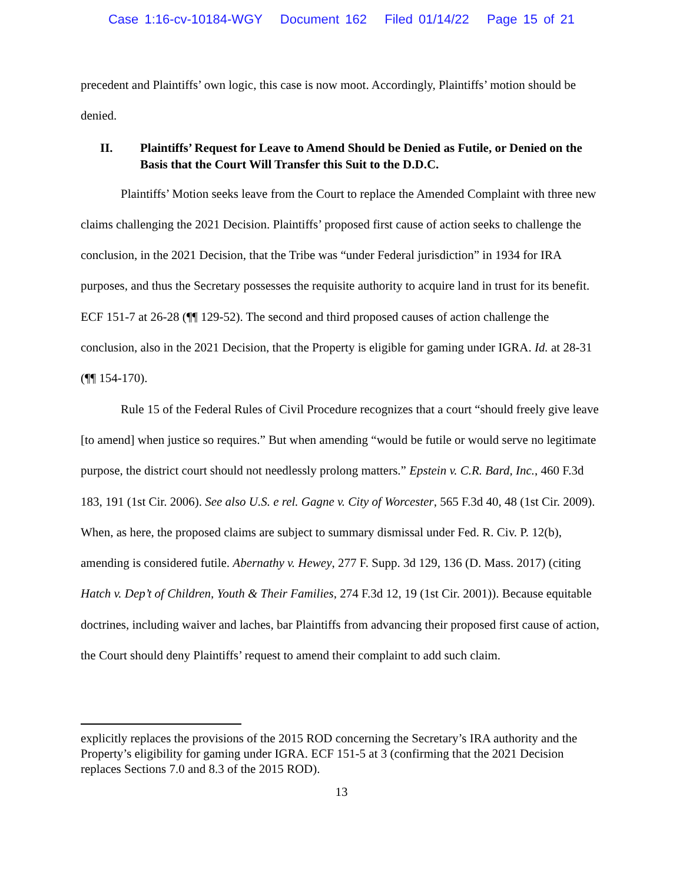Case 1:16-cv-10184-WGY Document 162 Filed 01/14/22 Page 15 of 21
precedent and Plaintiffs’ own logic, this case is now moot. Accordingly, Plaintiffs’ motion should be denied.
II. Plaintiffs’ Request for Leave to Amend Should be Denied as Futile, or Denied on the Basis that the Court Will Transfer this Suit to the D.D.C.
Plaintiffs’ Motion seeks leave from the Court to replace the Amended Complaint with three new claims challenging the 2021 Decision. Plaintiffs’ proposed first cause of action seeks to challenge the conclusion, in the 2021 Decision, that the Tribe was “under Federal jurisdiction” in 1934 for IRA purposes, and thus the Secretary possesses the requisite authority to acquire land in trust for its benefit. ECF 151-7 at 26-28 (¶¶ 129-52). The second and third proposed causes of action challenge the conclusion, also in the 2021 Decision, that the Property is eligible for gaming under IGRA. Id. at 28-31 (¶¶ 154-170).
Rule 15 of the Federal Rules of Civil Procedure recognizes that a court “should freely give leave [to amend] when justice so requires.” But when amending “would be futile or would serve no legitimate purpose, the district court should not needlessly prolong matters.” Epstein v. C.R. Bard, Inc., 460 F.3d 183, 191 (1st Cir. 2006). See also U.S. e rel. Gagne v. City of Worcester, 565 F.3d 40, 48 (1st Cir. 2009). When, as here, the proposed claims are subject to summary dismissal under Fed. R. Civ. P. 12(b), amending is considered futile. Abernathy v. Hewey, 277 F. Supp. 3d 129, 136 (D. Mass. 2017) (citing Hatch v. Dep’t of Children, Youth & Their Families, 274 F.3d 12, 19 (1st Cir. 2001)). Because equitable doctrines, including waiver and laches, bar Plaintiffs from advancing their proposed first cause of action, the Court should deny Plaintiffs’ request to amend their complaint to add such claim.
explicitly replaces the provisions of the 2015 ROD concerning the Secretary’s IRA authority and the Property’s eligibility for gaming under IGRA. ECF 151-5 at 3 (confirming that the 2021 Decision replaces Sections 7.0 and 8.3 of the 2015 ROD).
13